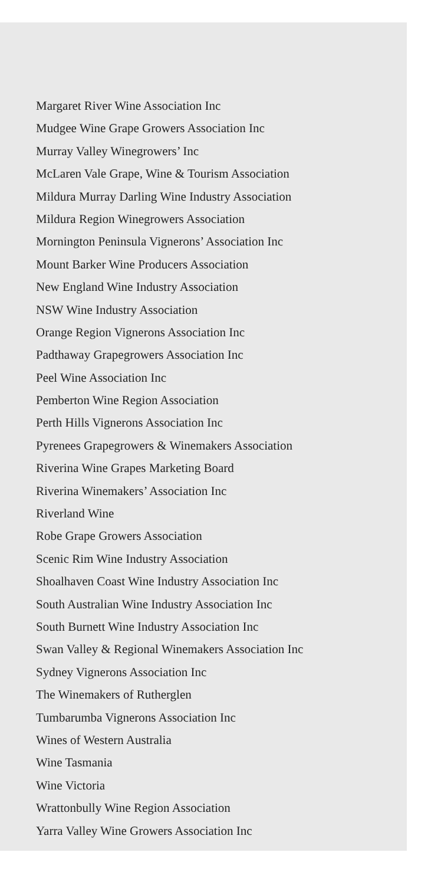Margaret River Wine Association Inc
Mudgee Wine Grape Growers Association Inc
Murray Valley Winegrowers’ Inc
McLaren Vale Grape, Wine & Tourism Association
Mildura Murray Darling Wine Industry Association
Mildura Region Winegrowers Association
Mornington Peninsula Vignerons’ Association Inc
Mount Barker Wine Producers Association
New England Wine Industry Association
NSW Wine Industry Association
Orange Region Vignerons Association Inc
Padthaway Grapegrowers Association Inc
Peel Wine Association Inc
Pemberton Wine Region Association
Perth Hills Vignerons Association Inc
Pyrenees Grapegrowers & Winemakers Association
Riverina Wine Grapes Marketing Board
Riverina Winemakers’ Association Inc
Riverland Wine
Robe Grape Growers Association
Scenic Rim Wine Industry Association
Shoalhaven Coast Wine Industry Association Inc
South Australian Wine Industry Association Inc
South Burnett Wine Industry Association Inc
Swan Valley & Regional Winemakers Association Inc
Sydney Vignerons Association Inc
The Winemakers of Rutherglen
Tumbarumba Vignerons Association Inc
Wines of Western Australia
Wine Tasmania
Wine Victoria
Wrattonbully Wine Region Association
Yarra Valley Wine Growers Association Inc